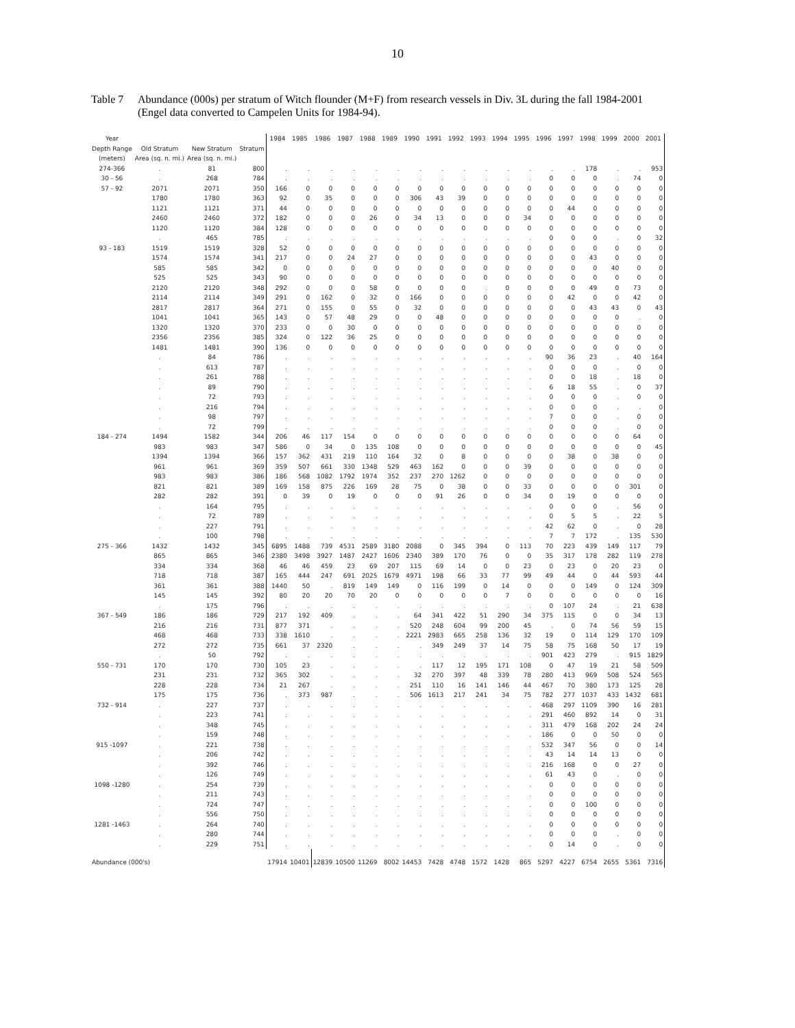10
Table 7 Abundance (000s) per stratum of Witch flounder (M+F) from research vessels in Div. 3L during the fall 1984-2001
(Engel data converted to Campelen Units for 1984-94).
| Year | | | | 1984 | 1985 | 1986 | 1987 | 1988 | 1989 | 1990 | 1991 | 1992 | 1993 | 1994 | 1995 | 1996 | 1997 | 1998 | 1999 | 2000 | 2001 |
| --- | --- | --- | --- | --- | --- | --- | --- | --- | --- | --- | --- | --- | --- | --- | --- | --- | --- | --- | --- | --- | --- |
| Depth Range | Old Stratum | New Stratum | Stratum | | | | | | | | | | | | | | | | | | |
| (meters) | Area (sq. n. mi.) | Area (sq. n. mi.) | | | | | | | | | | | | | | | | | | | |
| 274-366 | . | 81 | 800 | . | . | . | . | . | . | . | . | . | . | . | . | . | . | 178 | . | . | 953 |
| 30 - 56 | . | 268 | 784 | . | . | . | . | . | . | . | . | . | . | . | . | 0 | 0 | 0 | . | 74 | 0 |
| 57 - 92 | 2071 | 2071 | 350 | 166 | 0 | 0 | 0 | 0 | 0 | 0 | 0 | 0 | 0 | 0 | 0 | 0 | 0 | 0 | 0 | 0 | 0 |
| | 1780 | 1780 | 363 | 92 | 0 | 35 | 0 | 0 | 0 | 306 | 43 | 39 | 0 | 0 | 0 | 0 | 0 | 0 | 0 | 0 | 0 |
| | 1121 | 1121 | 371 | 44 | 0 | 0 | 0 | 0 | 0 | 0 | 0 | 0 | 0 | 0 | 0 | 0 | 44 | 0 | 0 | 0 | 0 |
| | 2460 | 2460 | 372 | 182 | 0 | 0 | 0 | 26 | 0 | 34 | 13 | 0 | 0 | 0 | 34 | 0 | 0 | 0 | 0 | 0 | 0 |
| | 1120 | 1120 | 384 | 128 | 0 | 0 | 0 | 0 | 0 | 0 | 0 | 0 | 0 | 0 | 0 | 0 | 0 | 0 | 0 | 0 | 0 |
| | . | 465 | 785 | . | . | . | . | . | . | . | . | . | . | . | . | 0 | 0 | 0 | . | 0 | 32 |
| 93 - 183 | 1519 | 1519 | 328 | 52 | 0 | 0 | 0 | 0 | 0 | 0 | 0 | 0 | 0 | 0 | 0 | 0 | 0 | 0 | 0 | 0 | 0 |
| | 1574 | 1574 | 341 | 217 | 0 | 0 | 24 | 27 | 0 | 0 | 0 | 0 | 0 | 0 | 0 | 0 | 0 | 43 | 0 | 0 | 0 |
| | 585 | 585 | 342 | 0 | 0 | 0 | 0 | 0 | 0 | 0 | 0 | 0 | 0 | 0 | 0 | 0 | 0 | 0 | 40 | 0 | 0 |
| | 525 | 525 | 343 | 90 | 0 | 0 | 0 | 0 | 0 | 0 | 0 | 0 | 0 | 0 | 0 | 0 | 0 | 0 | 0 | 0 | 0 |
| | 2120 | 2120 | 348 | 292 | 0 | 0 | 0 | 58 | 0 | 0 | 0 | 0 | . | 0 | 0 | 0 | 0 | 49 | 0 | 73 | 0 |
| | 2114 | 2114 | 349 | 291 | 0 | 162 | 0 | 32 | 0 | 166 | 0 | 0 | 0 | 0 | 0 | 0 | 42 | 0 | 0 | 42 | 0 |
| | 2817 | 2817 | 364 | 271 | 0 | 155 | 0 | 55 | 0 | 32 | 0 | 0 | 0 | 0 | 0 | 0 | 0 | 43 | 43 | 0 | 43 |
| | 1041 | 1041 | 365 | 143 | 0 | 57 | 48 | 29 | 0 | 0 | 48 | 0 | 0 | 0 | 0 | 0 | 0 | 0 | 0 | . | 0 |
| | 1320 | 1320 | 370 | 233 | 0 | 0 | 30 | 0 | 0 | 0 | 0 | 0 | 0 | 0 | 0 | 0 | 0 | 0 | 0 | 0 | 0 |
| | 2356 | 2356 | 385 | 324 | 0 | 122 | 36 | 25 | 0 | 0 | 0 | 0 | 0 | 0 | 0 | 0 | 0 | 0 | 0 | 0 | 0 |
| | 1481 | 1481 | 390 | 136 | 0 | 0 | 0 | 0 | 0 | 0 | 0 | 0 | 0 | 0 | 0 | 0 | 0 | 0 | 0 | 0 | 0 |
| | . | 84 | 786 | . | . | . | . | . | . | . | . | . | . | . | . | 90 | 36 | 23 | . | 40 | 164 |
| | . | 613 | 787 | . | . | . | . | . | . | . | . | . | . | . | . | 0 | 0 | 0 | . | 0 | 0 |
| | . | 261 | 788 | . | . | . | . | . | . | . | . | . | . | . | . | 0 | 0 | 18 | . | 18 | 0 |
| | . | 89 | 790 | . | . | . | . | . | . | . | . | . | . | . | . | 6 | 18 | 55 | . | 0 | 37 |
| | . | 72 | 793 | . | . | . | . | . | . | . | . | . | . | . | . | 0 | 0 | 0 | . | 0 | 0 |
| | . | 216 | 794 | . | . | . | . | . | . | . | . | . | . | . | . | 0 | 0 | 0 | . | . | 0 |
| | . | 98 | 797 | . | . | . | . | . | . | . | . | . | . | . | . | 7 | 0 | 0 | . | 0 | 0 |
| | . | 72 | 799 | . | . | . | . | . | . | . | . | . | . | . | . | 0 | 0 | 0 | . | 0 | 0 |
| 184 - 274 | 1494 | 1582 | 344 | 206 | 46 | 117 | 154 | 0 | 0 | 0 | 0 | 0 | 0 | 0 | 0 | 0 | 0 | 0 | 0 | 64 | 0 |
| | 983 | 983 | 347 | 586 | 0 | 34 | 0 | 135 | 108 | 0 | 0 | 0 | 0 | 0 | 0 | 0 | 0 | 0 | 0 | 0 | 45 |
| | 1394 | 1394 | 366 | 157 | 362 | 431 | 219 | 110 | 164 | 32 | 0 | 8 | 0 | 0 | 0 | 0 | 38 | 0 | 38 | 0 | 0 |
| | 961 | 961 | 369 | 359 | 507 | 661 | 330 | 1348 | 529 | 463 | 162 | 0 | 0 | 0 | 39 | 0 | 0 | 0 | 0 | 0 | 0 |
| | 983 | 983 | 386 | 186 | 568 | 1082 | 1792 | 1974 | 352 | 237 | 270 | 1262 | 0 | 0 | 0 | 0 | 0 | 0 | 0 | 0 | 0 |
| | 821 | 821 | 389 | 169 | 158 | 875 | 226 | 169 | 28 | 75 | 0 | 38 | 0 | 0 | 33 | 0 | 0 | 0 | 0 | 301 | 0 |
| | 282 | 282 | 391 | 0 | 39 | 0 | 19 | 0 | 0 | 0 | 91 | 26 | 0 | 0 | 34 | 0 | 19 | 0 | 0 | 0 | 0 |
| | . | 164 | 795 | . | . | . | . | . | . | . | . | . | . | . | . | 0 | 0 | 0 | . | 56 | 0 |
| | . | 72 | 789 | . | . | . | . | . | . | . | . | . | . | . | . | 0 | 5 | 5 | . | 22 | 5 |
| | . | 227 | 791 | . | . | . | . | . | . | . | . | . | . | . | . | 42 | 62 | 0 | . | 0 | 28 |
| | . | 100 | 798 | . | . | . | . | . | . | . | . | . | . | . | . | 7 | 7 | 172 | . | 135 | 530 |
| 275 - 366 | 1432 | 1432 | 345 | 6895 | 1488 | 739 | 4531 | 2589 | 3180 | 2088 | 0 | 345 | 394 | 0 | 113 | 70 | 223 | 439 | 149 | 117 | 79 |
| | 865 | 865 | 346 | 2380 | 3498 | 3927 | 1487 | 2427 | 1606 | 2340 | 389 | 170 | 76 | 0 | 0 | 35 | 317 | 178 | 282 | 119 | 278 |
| | 334 | 334 | 368 | 46 | 46 | 459 | 23 | 69 | 207 | 115 | 69 | 14 | 0 | 0 | 23 | 0 | 23 | 0 | 20 | 23 | 0 |
| | 718 | 718 | 387 | 165 | 444 | 247 | 691 | 2025 | 1679 | 4971 | 198 | 66 | 33 | 77 | 99 | 49 | 44 | 0 | 44 | 593 | 44 |
| | 361 | 361 | 388 | 1440 | 50 | . | 819 | 149 | 149 | 0 | 116 | 199 | 0 | 14 | 0 | 0 | 0 | 149 | 0 | 124 | 309 |
| | 145 | 145 | 392 | 80 | 20 | 20 | 70 | 20 | 0 | 0 | 0 | 0 | 0 | 7 | 0 | 0 | 0 | 0 | 0 | 0 | 16 |
| | . | 175 | 796 | . | . | . | . | . | . | . | . | . | . | . | . | 0 | 107 | 24 | . | 21 | 638 |
| 367 - 549 | 186 | 186 | 729 | 217 | 192 | 409 | . | . | . | 64 | 341 | 422 | 51 | 290 | 34 | 375 | 115 | 0 | 0 | 34 | 13 |
| | 216 | 216 | 731 | 877 | 371 | . | . | . | . | 520 | 248 | 604 | 99 | 200 | 45 | . | 0 | 74 | 56 | 59 | 15 |
| | 468 | 468 | 733 | 338 | 1610 | . | . | . | . | 2221 | 2983 | 665 | 258 | 136 | 32 | 19 | 0 | 114 | 129 | 170 | 109 |
| | 272 | 272 | 735 | 661 | 37 | 2320 | . | . | . | . | 349 | 249 | 37 | 14 | 75 | 58 | 75 | 168 | 50 | 17 | 19 |
| | . | 50 | 792 | . | . | . | . | . | . | . | . | . | . | . | . | 901 | 423 | 279 | . | 915 | 1829 |
| 550 - 731 | 170 | 170 | 730 | 105 | 23 | . | . | . | . | . | 117 | 12 | 195 | 171 | 108 | 0 | 47 | 19 | 21 | 58 | 509 |
| | 231 | 231 | 732 | 365 | 302 | . | . | . | . | 32 | 270 | 397 | 48 | 339 | 78 | 280 | 413 | 969 | 508 | 524 | 565 |
| | 228 | 228 | 734 | 21 | 267 | . | . | . | . | 251 | 110 | 16 | 141 | 146 | 44 | 467 | 70 | 380 | 173 | 125 | 28 |
| | 175 | 175 | 736 | . | 373 | 987 | . | . | . | 506 | 1613 | 217 | 241 | 34 | 75 | 782 | 277 | 1037 | 433 | 1432 | 681 |
| 732 - 914 | . | 227 | 737 | . | . | . | . | . | . | . | . | . | . | . | . | 468 | 297 | 1109 | 390 | 16 | 281 |
| | . | 223 | 741 | . | . | . | . | . | . | . | . | . | . | . | . | 291 | 460 | 892 | 14 | 0 | 31 |
| | . | 348 | 745 | . | . | . | . | . | . | . | . | . | . | . | . | 311 | 479 | 168 | 202 | 24 | 24 |
| | . | 159 | 748 | . | . | . | . | . | . | . | . | . | . | . | . | 186 | 0 | 0 | 50 | 0 | 0 |
| 915 -1097 | . | 221 | 738 | . | . | . | . | . | . | . | . | . | . | . | . | 532 | 347 | 56 | 0 | 0 | 14 |
| | . | 206 | 742 | . | . | . | . | . | . | . | . | . | . | . | . | 43 | 14 | 14 | 13 | 0 | 0 |
| | . | 392 | 746 | . | . | . | . | . | . | . | . | . | . | . | . | 216 | 168 | 0 | 0 | 27 | 0 |
| | . | 126 | 749 | . | . | . | . | . | . | . | . | . | . | . | . | 61 | 43 | 0 | . | 0 | 0 |
| 1098 -1280 | . | 254 | 739 | . | . | . | . | . | . | . | . | . | . | . | . | 0 | 0 | 0 | 0 | 0 | 0 |
| | . | 211 | 743 | . | . | . | . | . | . | . | . | . | . | . | . | 0 | 0 | 0 | 0 | 0 | 0 |
| | . | 724 | 747 | . | . | . | . | . | . | . | . | . | . | . | . | 0 | 0 | 100 | 0 | 0 | 0 |
| | . | 556 | 750 | . | . | . | . | . | . | . | . | . | . | . | . | 0 | 0 | 0 | 0 | 0 | 0 |
| 1281 -1463 | . | 264 | 740 | . | . | . | . | . | . | . | . | . | . | . | . | 0 | 0 | 0 | 0 | 0 | 0 |
| | . | 280 | 744 | . | . | . | . | . | . | . | . | . | . | . | . | 0 | 0 | 0 | . | 0 | 0 |
| | . | 229 | 751 | . | . | . | . | . | . | . | . | . | . | . | . | 0 | 14 | 0 | . | 0 | 0 |
| Abundance (000's) | | | | 17914 | 10401 | 12839 | 10500 | 11269 | 8002 | 14453 | 7428 | 4748 | 1572 | 1428 | 865 | 5297 | 4227 | 6754 | 2655 | 5361 | 7316 |